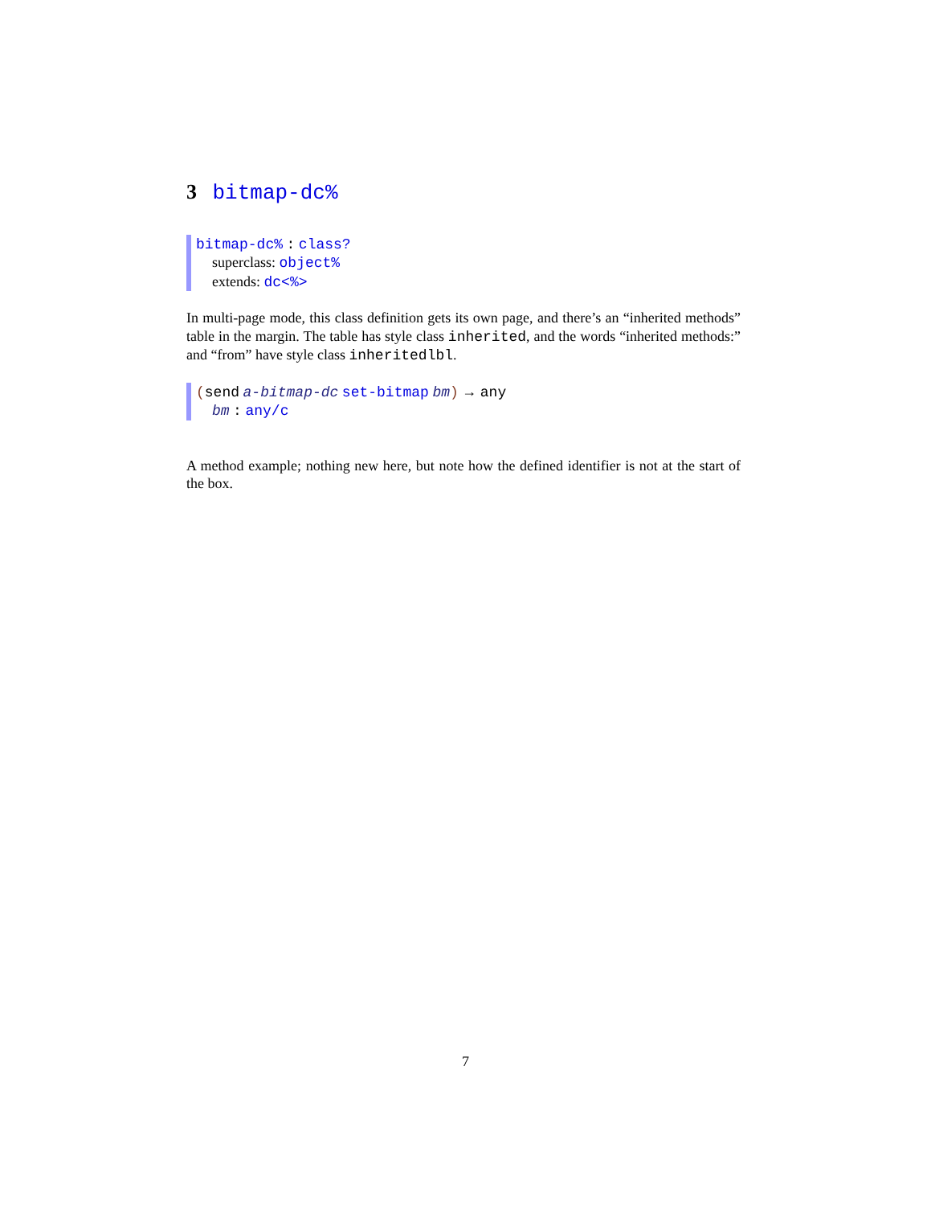3 bitmap-dc%
bitmap-dc% : class?
superclass: object%
extends: dc<%>
In multi-page mode, this class definition gets its own page, and there’s an “inherited methods” table in the margin. The table has style class inherited, and the words “inherited methods:” and “from” have style class inheritedlbl.
(send a-bitmap-dc set-bitmap bm) → any
bm : any/c
A method example; nothing new here, but note how the defined identifier is not at the start of the box.
7